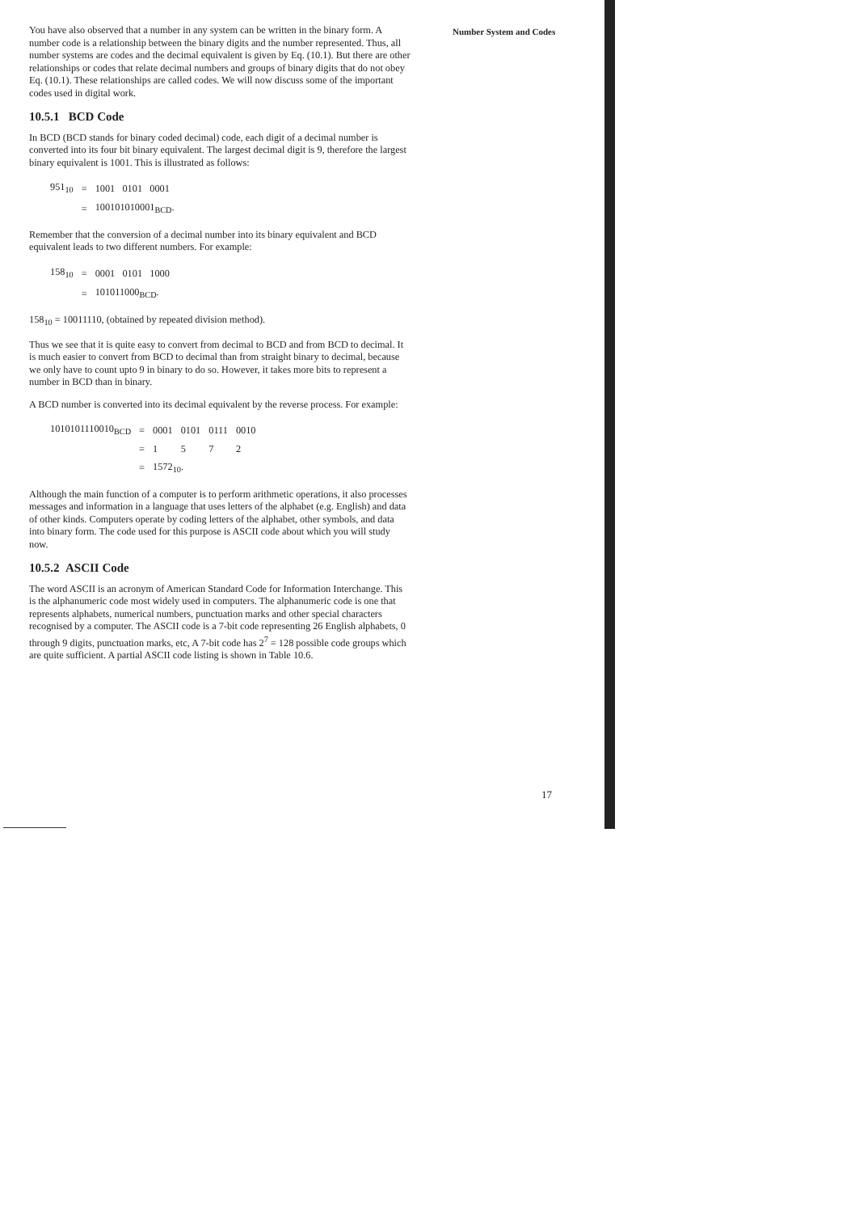Number System and Codes
You have also observed that a number in any system can be written in the binary form. A number code is a relationship between the binary digits and the number represented. Thus, all number systems are codes and the decimal equivalent is given by Eq. (10.1). But there are other relationships or codes that relate decimal numbers and groups of binary digits that do not obey Eq. (10.1). These relationships are called codes. We will now discuss some of the important codes used in digital work.
10.5.1 BCD Code
In BCD (BCD stands for binary coded decimal) code, each digit of a decimal number is converted into its four bit binary equivalent. The largest decimal digit is 9, therefore the largest binary equivalent is 1001. This is illustrated as follows:
| 951<sub>10</sub> | = | 1001 0101 0001 |
| | = | 100101010001<sub>BCD</sub>. |
Remember that the conversion of a decimal number into its binary equivalent and BCD equivalent leads to two different numbers. For example:
| 158<sub>10</sub> | = | 0001 0101 1000 |
| | = | 101011000<sub>BCD</sub>. |
158<sub>10</sub> = 10011110, (obtained by repeated division method).
Thus we see that it is quite easy to convert from decimal to BCD and from BCD to decimal. It is much easier to convert from BCD to decimal than from straight binary to decimal, because we only have to count upto 9 in binary to do so. However, it takes more bits to represent a number in BCD than in binary.
A BCD number is converted into its decimal equivalent by the reverse process. For example:
| 1010101110010<sub>BCD</sub> | = | 0001 | 0101 | 0111 | 0010 |
| | = | 1 | 5 | 7 | 2 |
| | = | 1572<sub>10</sub>. | | | |
Although the main function of a computer is to perform arithmetic operations, it also processes messages and information in a language that uses letters of the alphabet (e.g. English) and data of other kinds. Computers operate by coding letters of the alphabet, other symbols, and data into binary form. The code used for this purpose is ASCII code about which you will study now.
10.5.2 ASCII Code
The word ASCII is an acronym of American Standard Code for Information Interchange. This is the alphanumeric code most widely used in computers. The alphanumeric code is one that represents alphabets, numerical numbers, punctuation marks and other special characters recognised by a computer. The ASCII code is a 7-bit code representing 26 English alphabets, 0 through 9 digits, punctuation marks, etc, A 7-bit code has 2<sup>7</sup> = 128 possible code groups which are quite sufficient. A partial ASCII code listing is shown in Table 10.6.
17